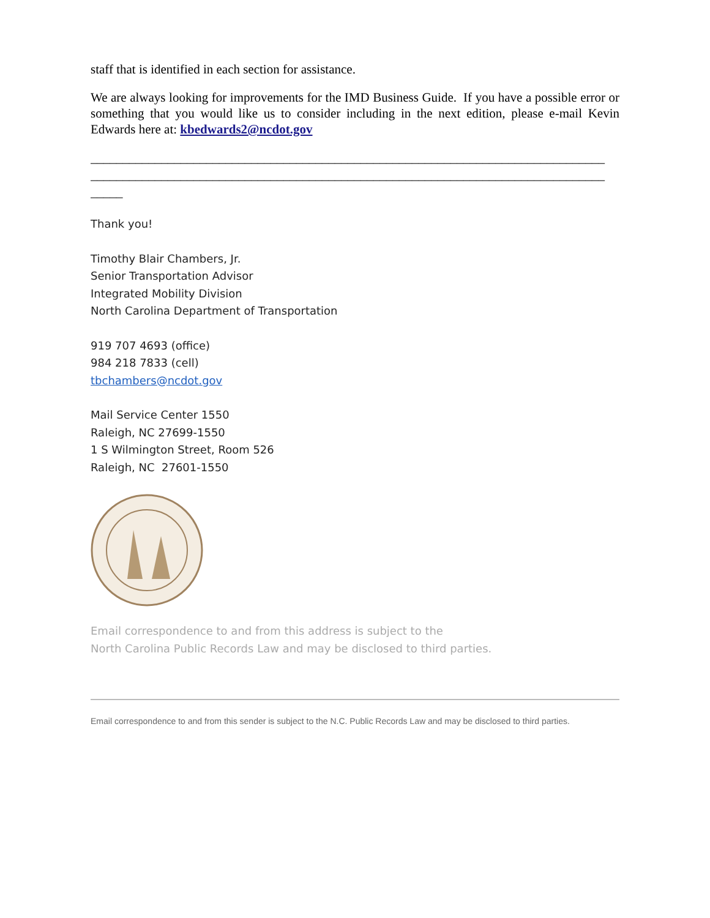staff that is identified in each section for assistance.
We are always looking for improvements for the IMD Business Guide. If you have a possible error or something that you would like us to consider including in the next edition, please e-mail Kevin Edwards here at: kbedwards2@ncdot.gov
________________________________________________________________________________
________________________________________________________________________________
_____
Thank you!
Timothy Blair Chambers, Jr.
Senior Transportation Advisor
Integrated Mobility Division
North Carolina Department of Transportation
919 707 4693 (office)
984 218 7833 (cell)
tbchambers@ncdot.gov
Mail Service Center 1550
Raleigh, NC 27699-1550
1 S Wilmington Street, Room 526
Raleigh, NC 27601-1550
Email correspondence to and from this address is subject to the
North Carolina Public Records Law and may be disclosed to third parties.
Email correspondence to and from this sender is subject to the N.C. Public Records Law and may be disclosed to third parties.